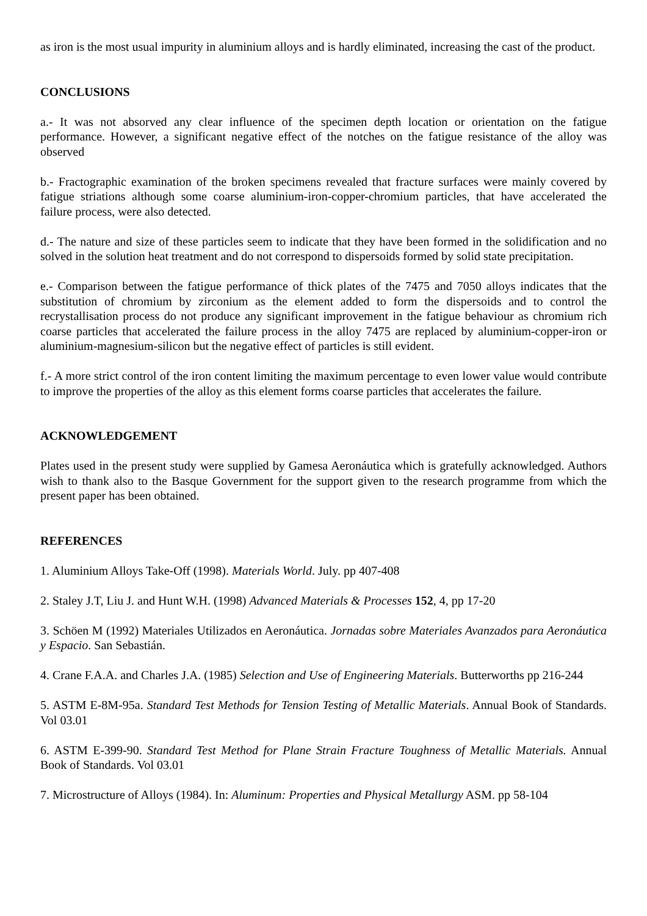as iron is the most usual impurity in aluminium alloys and is hardly eliminated, increasing the cast of the product.
CONCLUSIONS
a.- It was not absorved any clear influence of the specimen depth location or orientation on the fatigue performance. However, a significant negative effect of the notches on the fatigue resistance of the alloy was observed
b.- Fractographic examination of the broken specimens revealed that fracture surfaces were mainly covered by fatigue striations although some coarse aluminium-iron-copper-chromium particles, that have accelerated the failure process, were also detected.
d.- The nature and size of these particles seem to indicate that they have been formed in the solidification and no solved in the solution heat treatment and do not correspond to dispersoids formed by solid state precipitation.
e.- Comparison between the fatigue performance of thick plates of the 7475 and 7050 alloys indicates that the substitution of chromium by zirconium as the element added to form the dispersoids and to control the recrystallisation process do not produce any significant improvement in the fatigue behaviour as chromium rich coarse particles that accelerated the failure process in the alloy 7475 are replaced by aluminium-copper-iron or aluminium-magnesium-silicon but the negative effect of particles is still evident.
f.- A more strict control of the iron content limiting the maximum percentage to even lower value would contribute to improve the properties of the alloy as this element forms coarse particles that accelerates the failure.
ACKNOWLEDGEMENT
Plates used in the present study were supplied by Gamesa Aeronáutica which is gratefully acknowledged. Authors wish to thank also to the Basque Government for the support given to the research programme from which the present paper has been obtained.
REFERENCES
1. Aluminium Alloys Take-Off (1998). Materials World. July. pp 407-408
2. Staley J.T, Liu J. and Hunt W.H. (1998) Advanced Materials & Processes 152, 4, pp 17-20
3. Schöen M (1992) Materiales Utilizados en Aeronáutica. Jornadas sobre Materiales Avanzados para Aeronáutica y Espacio. San Sebastián.
4. Crane F.A.A. and Charles J.A. (1985) Selection and Use of Engineering Materials. Butterworths pp 216-244
5. ASTM E-8M-95a. Standard Test Methods for Tension Testing of Metallic Materials. Annual Book of Standards. Vol 03.01
6. ASTM E-399-90. Standard Test Method for Plane Strain Fracture Toughness of Metallic Materials. Annual Book of Standards. Vol 03.01
7. Microstructure of Alloys (1984). In: Aluminum: Properties and Physical Metallurgy ASM. pp 58-104